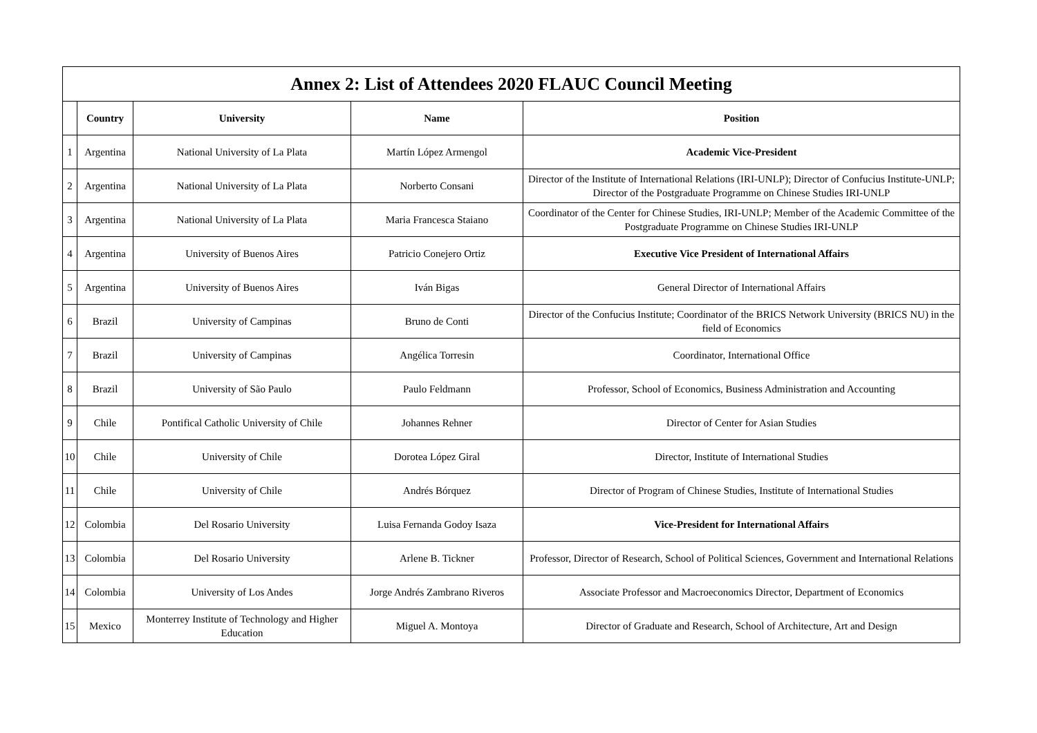| Annex 2: List of Attendees 2020 FLAUC Council Meeting | | | | |
| --- | --- | --- | --- | --- |
| | Country | University | Name | Position |
| 1 | Argentina | National University of La Plata | Martín López Armengol | Academic Vice-President |
| 2 | Argentina | National University of La Plata | Norberto Consani | Director of the Institute of International Relations (IRI-UNLP); Director of Confucius Institute-UNLP; Director of the Postgraduate Programme on Chinese Studies IRI-UNLP |
| 3 | Argentina | National University of La Plata | Maria Francesca Staiano | Coordinator of the Center for Chinese Studies, IRI-UNLP; Member of the Academic Committee of the Postgraduate Programme on Chinese Studies IRI-UNLP |
| 4 | Argentina | University of Buenos Aires | Patricio Conejero Ortiz | Executive Vice President of International Affairs |
| 5 | Argentina | University of Buenos Aires | Iván Bigas | General Director of International Affairs |
| 6 | Brazil | University of Campinas | Bruno de Conti | Director of the Confucius Institute; Coordinator of the BRICS Network University (BRICS NU) in the field of Economics |
| 7 | Brazil | University of Campinas | Angélica Torresin | Coordinator, International Office |
| 8 | Brazil | University of São Paulo | Paulo Feldmann | Professor, School of Economics, Business Administration and Accounting |
| 9 | Chile | Pontifical Catholic University of Chile | Johannes Rehner | Director of Center for Asian Studies |
| 10 | Chile | University of Chile | Dorotea López Giral | Director, Institute of International Studies |
| 11 | Chile | University of Chile | Andrés Bórquez | Director of Program of Chinese Studies, Institute of International Studies |
| 12 | Colombia | Del Rosario University | Luisa Fernanda Godoy Isaza | Vice-President for International Affairs |
| 13 | Colombia | Del Rosario University | Arlene B. Tickner | Professor, Director of Research, School of Political Sciences, Government and International Relations |
| 14 | Colombia | University of Los Andes | Jorge Andrés Zambrano Riveros | Associate Professor and Macroeconomics Director, Department of Economics |
| 15 | Mexico | Monterrey Institute of Technology and Higher Education | Miguel A. Montoya | Director of Graduate and Research, School of Architecture, Art and Design |